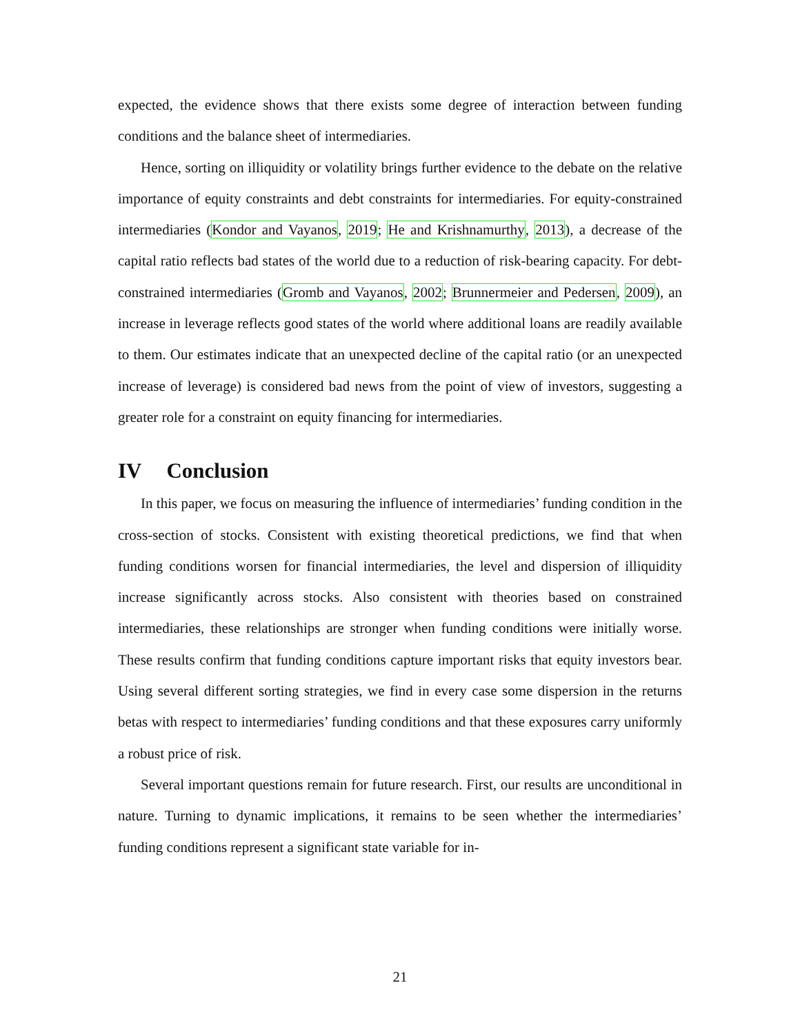expected, the evidence shows that there exists some degree of interaction between funding conditions and the balance sheet of intermediaries.
Hence, sorting on illiquidity or volatility brings further evidence to the debate on the relative importance of equity constraints and debt constraints for intermediaries. For equity-constrained intermediaries (Kondor and Vayanos, 2019; He and Krishnamurthy, 2013), a decrease of the capital ratio reflects bad states of the world due to a reduction of risk-bearing capacity. For debt-constrained intermediaries (Gromb and Vayanos, 2002; Brunnermeier and Pedersen, 2009), an increase in leverage reflects good states of the world where additional loans are readily available to them. Our estimates indicate that an unexpected decline of the capital ratio (or an unexpected increase of leverage) is considered bad news from the point of view of investors, suggesting a greater role for a constraint on equity financing for intermediaries.
IV Conclusion
In this paper, we focus on measuring the influence of intermediaries’ funding condition in the cross-section of stocks. Consistent with existing theoretical predictions, we find that when funding conditions worsen for financial intermediaries, the level and dispersion of illiquidity increase significantly across stocks. Also consistent with theories based on constrained intermediaries, these relationships are stronger when funding conditions were initially worse. These results confirm that funding conditions capture important risks that equity investors bear. Using several different sorting strategies, we find in every case some dispersion in the returns betas with respect to intermediaries’ funding conditions and that these exposures carry uniformly a robust price of risk.
Several important questions remain for future research. First, our results are unconditional in nature. Turning to dynamic implications, it remains to be seen whether the intermediaries’ funding conditions represent a significant state variable for in-
21